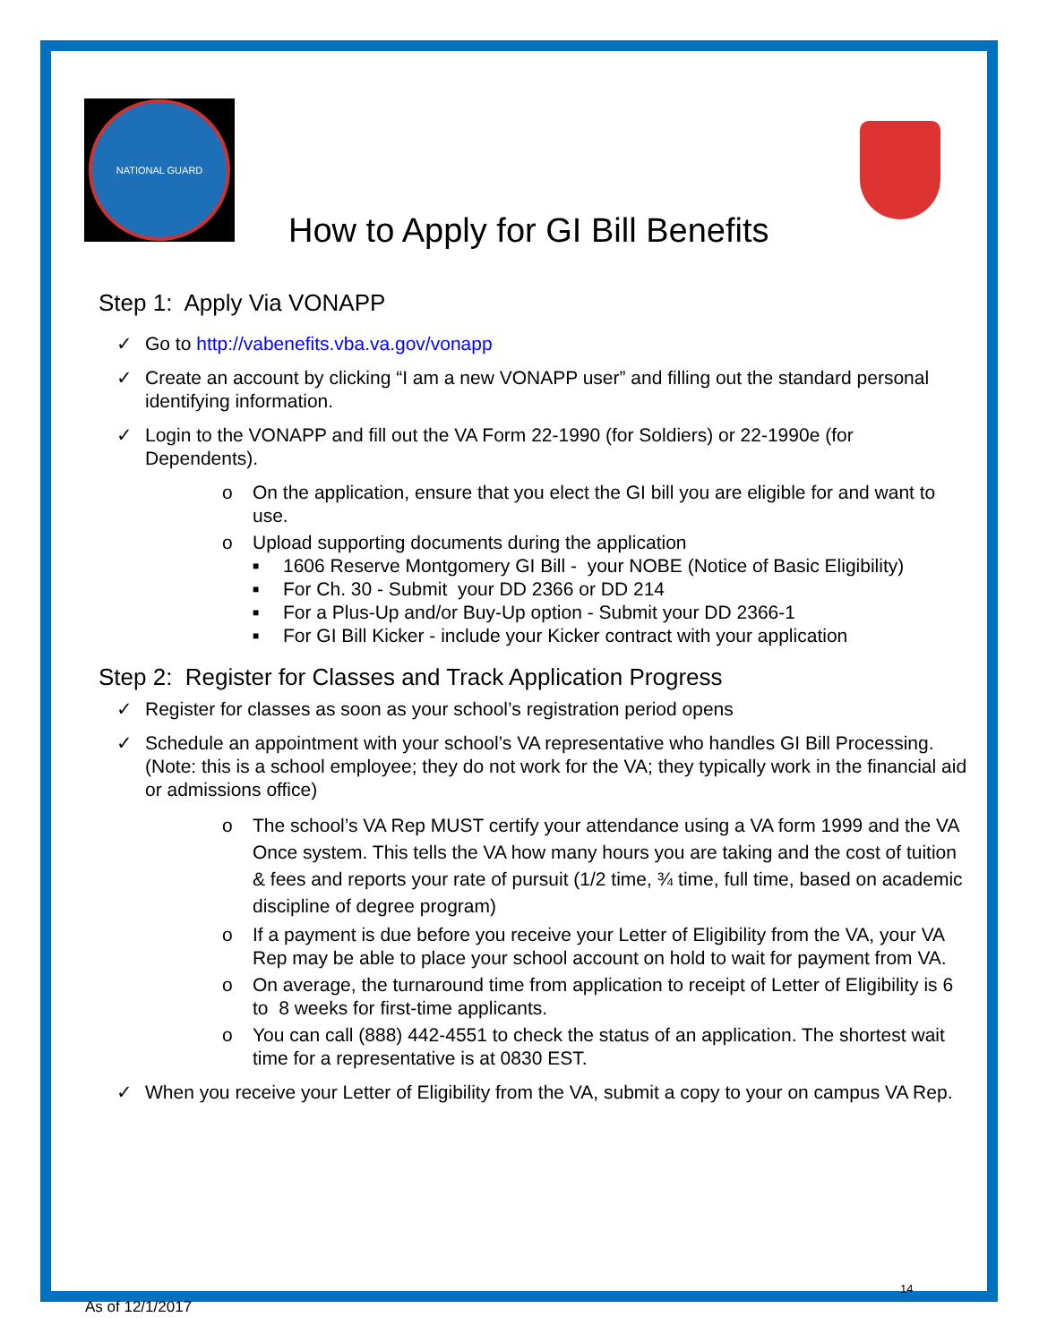NATIONAL GUARD
How to Apply for GI Bill Benefits
Step 1: Apply Via VONAPP
✓ Go to http://vabenefits.vba.va.gov/vonapp
✓ Create an account by clicking “I am a new VONAPP user” and filling out the standard personal identifying information.
✓ Login to the VONAPP and fill out the VA Form 22-1990 (for Soldiers) or 22-1990e (for Dependents).
o On the application, ensure that you elect the GI bill you are eligible for and want to use.
o Upload supporting documents during the application
■ 1606 Reserve Montgomery GI Bill - your NOBE (Notice of Basic Eligibility)
■ For Ch. 30 - Submit your DD 2366 or DD 214
■ For a Plus-Up and/or Buy-Up option - Submit your DD 2366-1
■ For GI Bill Kicker - include your Kicker contract with your application
Step 2: Register for Classes and Track Application Progress
✓ Register for classes as soon as your school’s registration period opens
✓ Schedule an appointment with your school’s VA representative who handles GI Bill Processing. (Note: this is a school employee; they do not work for the VA; they typically work in the financial aid or admissions office)
o The school’s VA Rep MUST certify your attendance using a VA form 1999 and the VA Once system. This tells the VA how many hours you are taking and the cost of tuition & fees and reports your rate of pursuit (1/2 time, ¾ time, full time, based on academic discipline of degree program)
o If a payment is due before you receive your Letter of Eligibility from the VA, your VA Rep may be able to place your school account on hold to wait for payment from VA.
o On average, the turnaround time from application to receipt of Letter of Eligibility is 6 to 8 weeks for first-time applicants.
o You can call (888) 442-4551 to check the status of an application. The shortest wait time for a representative is at 0830 EST.
✓ When you receive your Letter of Eligibility from the VA, submit a copy to your on campus VA Rep.
14
As of 12/1/2017